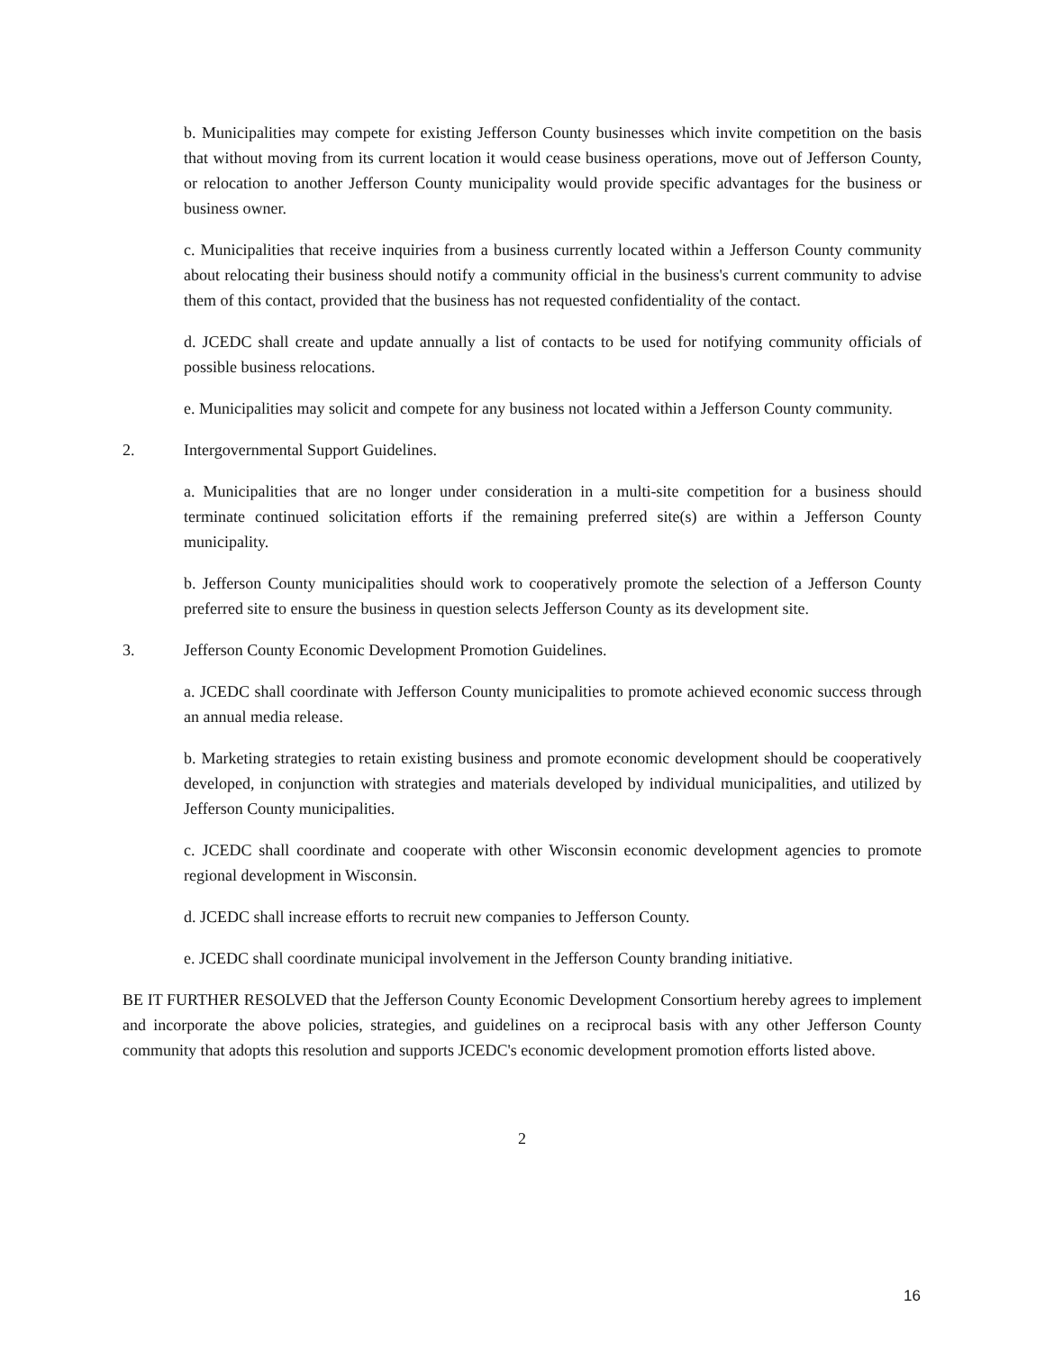b. Municipalities may compete for existing Jefferson County businesses which invite competition on the basis that without moving from its current location it would cease business operations, move out of Jefferson County, or relocation to another Jefferson County municipality would provide specific advantages for the business or business owner.
c. Municipalities that receive inquiries from a business currently located within a Jefferson County community about relocating their business should notify a community official in the business's current community to advise them of this contact, provided that the business has not requested confidentiality of the contact.
d. JCEDC shall create and update annually a list of contacts to be used for notifying community officials of possible business relocations.
e. Municipalities may solicit and compete for any business not located within a Jefferson County community.
2. Intergovernmental Support Guidelines.
a. Municipalities that are no longer under consideration in a multi-site competition for a business should terminate continued solicitation efforts if the remaining preferred site(s) are within a Jefferson County municipality.
b. Jefferson County municipalities should work to cooperatively promote the selection of a Jefferson County preferred site to ensure the business in question selects Jefferson County as its development site.
3. Jefferson County Economic Development Promotion Guidelines.
a. JCEDC shall coordinate with Jefferson County municipalities to promote achieved economic success through an annual media release.
b. Marketing strategies to retain existing business and promote economic development should be cooperatively developed, in conjunction with strategies and materials developed by individual municipalities, and utilized by Jefferson County municipalities.
c. JCEDC shall coordinate and cooperate with other Wisconsin economic development agencies to promote regional development in Wisconsin.
d. JCEDC shall increase efforts to recruit new companies to Jefferson County.
e. JCEDC shall coordinate municipal involvement in the Jefferson County branding initiative.
BE IT FURTHER RESOLVED that the Jefferson County Economic Development Consortium hereby agrees to implement and incorporate the above policies, strategies, and guidelines on a reciprocal basis with any other Jefferson County community that adopts this resolution and supports JCEDC's economic development promotion efforts listed above.
2
16